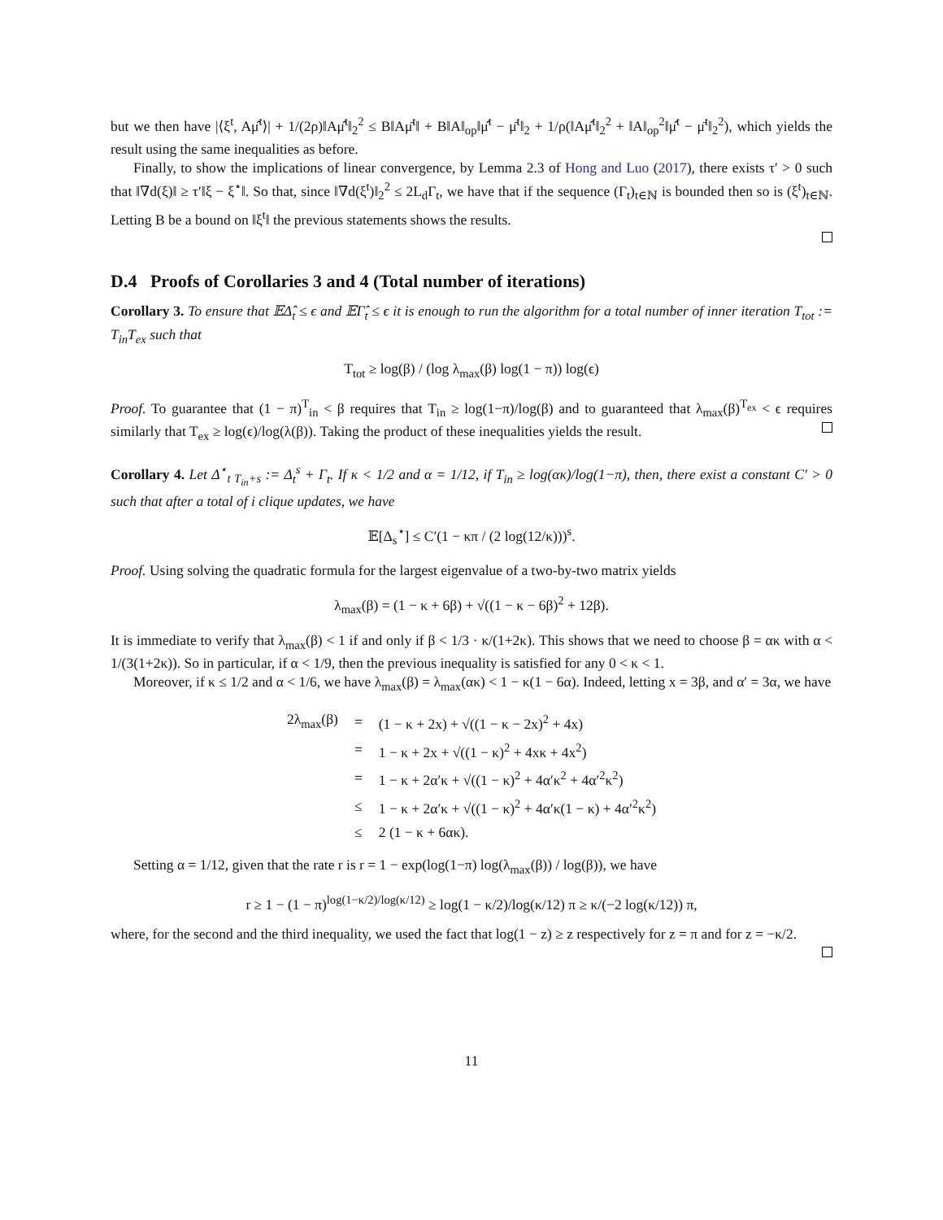but we then have |⟨ξ<sup>t</sup>, Aμ̂<sup>t</sup>⟩| + 1/(2ρ)‖Aμ̂<sup>t</sup>‖<sub>2</sub><sup>2</sup> ≤ B‖Aμ̄<sup>t</sup>‖ + B‖A‖<sub>op</sub>‖μ̂<sup>t</sup> − μ̄<sup>t</sup>‖<sub>2</sub> + 1/ρ(‖Aμ̂<sup>t</sup>‖<sub>2</sub><sup>2</sup> + ‖A‖<sub>op</sub><sup>2</sup>‖μ̂<sup>t</sup> − μ̄<sup>t</sup>‖<sub>2</sub><sup>2</sup>), which yields the result using the same inequalities as before.
Finally, to show the implications of linear convergence, by Lemma 2.3 of Hong and Luo (2017), there exists τ′ > 0 such that ‖∇d(ξ)‖ ≥ τ′‖ξ − ξ<sup>⋆</sup>‖. So that, since ‖∇d(ξ<sup>t</sup>)‖<sub>2</sub><sup>2</sup> ≤ 2L<sub>d</sub>Γ<sub>t</sub>, we have that if the sequence (Γ<sub>t</sub>)<sub>t∈ℕ</sub> is bounded then so is (ξ<sup>t</sup>)<sub>t∈ℕ</sub>. Letting B be a bound on ‖ξ<sup>t</sup>‖ the previous statements shows the results.
D.4 Proofs of Corollaries 3 and 4 (Total number of iterations)
Corollary 3. To ensure that 𝔼Δ̂<sub>t</sub> ≤ ϵ and 𝔼Γ̂<sub>t</sub> ≤ ϵ it is enough to run the algorithm for a total number of inner iteration T<sub>tot</sub> := T<sub>in</sub>T<sub>ex</sub> such that
T<sub>tot</sub> ≥ log(β) / (log λ<sub>max</sub>(β) log(1 − π)) log(ϵ)
Proof. To guarantee that (1 − π)<sup>T</sup><sub>in</sub> < β requires that T<sub>in</sub> ≥ log(1−π)/log(β) and to guaranteed that λ<sub>max</sub>(β)<sup>T<sub>ex</sub></sup> < ϵ requires similarly that T<sub>ex</sub> ≥ log(ϵ)/log(λ(β)). Taking the product of these inequalities yields the result.
Corollary 4. Let Δ<sup>⋆</sup><sub>t T<sub>in</sub>+s</sub> := Δ<sub>t</sub><sup>s</sup> + Γ<sub>t</sub>. If κ < 1/2 and α = 1/12, if T<sub>in</sub> ≥ log(ακ)/log(1−π), then, there exist a constant C′ > 0 such that after a total of i clique updates, we have
𝔼[Δ<sub>s</sub><sup>⋆</sup>] ≤ C′(1 − κπ / (2 log(12/κ)))<sup>s</sup>.
Proof. Using solving the quadratic formula for the largest eigenvalue of a two-by-two matrix yields
λ<sub>max</sub>(β) = (1 − κ + 6β) + √((1 − κ − 6β)<sup>2</sup> + 12β).
It is immediate to verify that λ<sub>max</sub>(β) < 1 if and only if β < 1/3 · κ/(1+2κ). This shows that we need to choose β = ακ with α < 1/(3(1+2κ)). So in particular, if α < 1/9, then the previous inequality is satisfied for any 0 < κ < 1.
Moreover, if κ ≤ 1/2 and α < 1/6, we have λ<sub>max</sub>(β) = λ<sub>max</sub>(ακ) < 1 − κ(1 − 6α). Indeed, letting x = 3β, and α′ = 3α, we have
| 2λ<sub>max</sub>(β) | = | (1 − κ + 2x) + √((1 − κ − 2x)<sup>2</sup> + 4x) |
| | = | 1 − κ + 2x + √((1 − κ)<sup>2</sup> + 4xκ + 4x<sup>2</sup>) |
| | = | 1 − κ + 2α′κ + √((1 − κ)<sup>2</sup> + 4α′κ<sup>2</sup> + 4α′<sup>2</sup>κ<sup>2</sup>) |
| | ≤ | 1 − κ + 2α′κ + √((1 − κ)<sup>2</sup> + 4α′κ(1 − κ) + 4α′<sup>2</sup>κ<sup>2</sup>) |
| | ≤ | 2 (1 − κ + 6ακ). |
Setting α = 1/12, given that the rate r is r = 1 − exp(log(1−π) log(λ<sub>max</sub>(β)) / log(β)), we have
r ≥ 1 − (1 − π)<sup>log(1−κ/2)/log(κ/12)</sup> ≥ log(1 − κ/2)/log(κ/12) π ≥ κ/(−2 log(κ/12)) π,
where, for the second and the third inequality, we used the fact that log(1 − z) ≥ z respectively for z = π and for z = −κ/2.
11